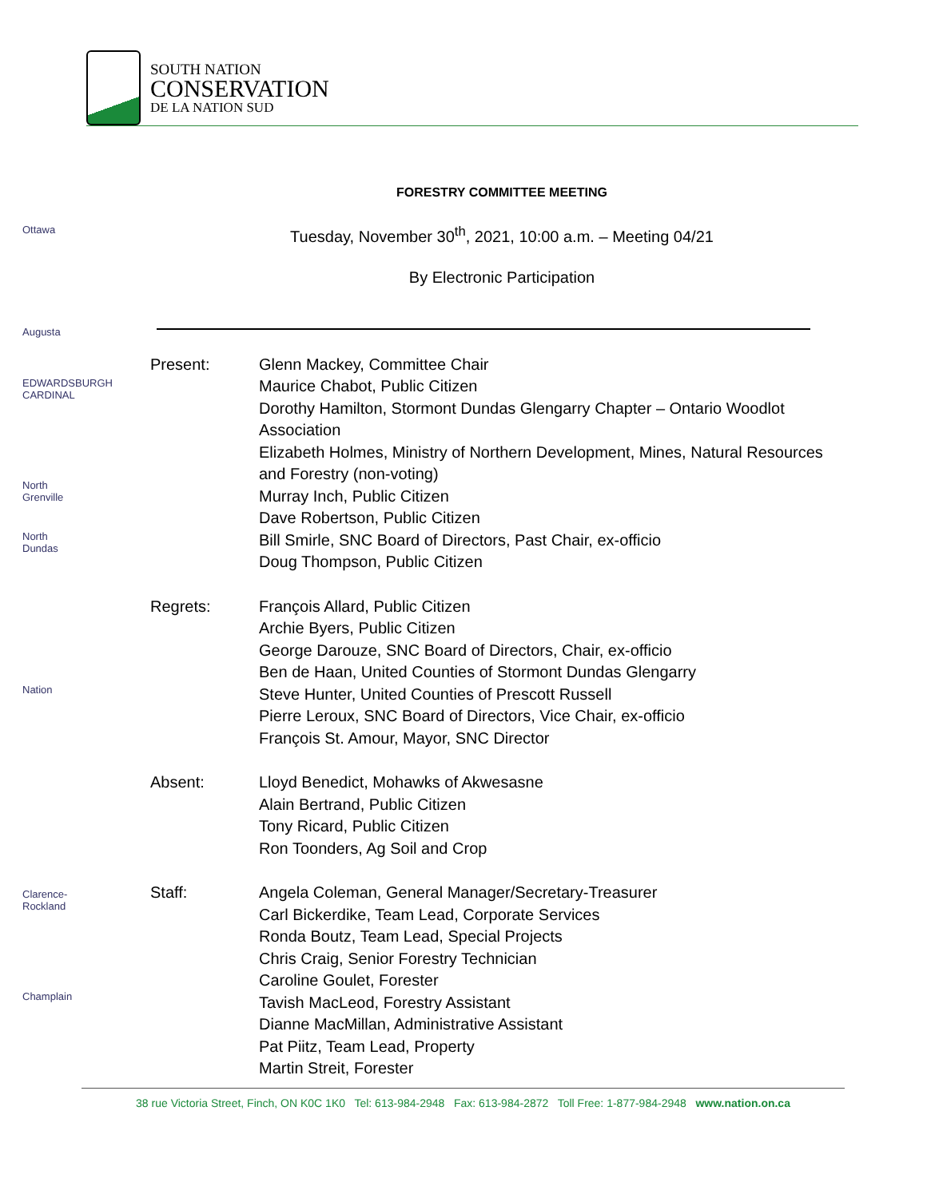SOUTH NATION
CONSERVATION
DE LA NATION SUD
Ottawa
Augusta
EDWARDSBURGH CARDINAL
North Grenville
North Dundas
Nation
Clarence-Rockland
Champlain
FORESTRY COMMITTEE MEETING
Tuesday, November 30<sup>th</sup>, 2021, 10:00 a.m. – Meeting 04/21
By Electronic Participation
Present: Glenn Mackey, Committee Chair
Maurice Chabot, Public Citizen
Dorothy Hamilton, Stormont Dundas Glengarry Chapter – Ontario Woodlot Association
Elizabeth Holmes, Ministry of Northern Development, Mines, Natural Resources and Forestry (non-voting)
Murray Inch, Public Citizen
Dave Robertson, Public Citizen
Bill Smirle, SNC Board of Directors, Past Chair, ex-officio
Doug Thompson, Public Citizen
Regrets: François Allard, Public Citizen
Archie Byers, Public Citizen
George Darouze, SNC Board of Directors, Chair, ex-officio
Ben de Haan, United Counties of Stormont Dundas Glengarry
Steve Hunter, United Counties of Prescott Russell
Pierre Leroux, SNC Board of Directors, Vice Chair, ex-officio
François St. Amour, Mayor, SNC Director
Absent: Lloyd Benedict, Mohawks of Akwesasne
Alain Bertrand, Public Citizen
Tony Ricard, Public Citizen
Ron Toonders, Ag Soil and Crop
Staff: Angela Coleman, General Manager/Secretary-Treasurer
Carl Bickerdike, Team Lead, Corporate Services
Ronda Boutz, Team Lead, Special Projects
Chris Craig, Senior Forestry Technician
Caroline Goulet, Forester
Tavish MacLeod, Forestry Assistant
Dianne MacMillan, Administrative Assistant
Pat Piitz, Team Lead, Property
Martin Streit, Forester
38 rue Victoria Street, Finch, ON K0C 1K0 Tel: 613-984-2948 Fax: 613-984-2872 Toll Free: 1-877-984-2948 www.nation.on.ca